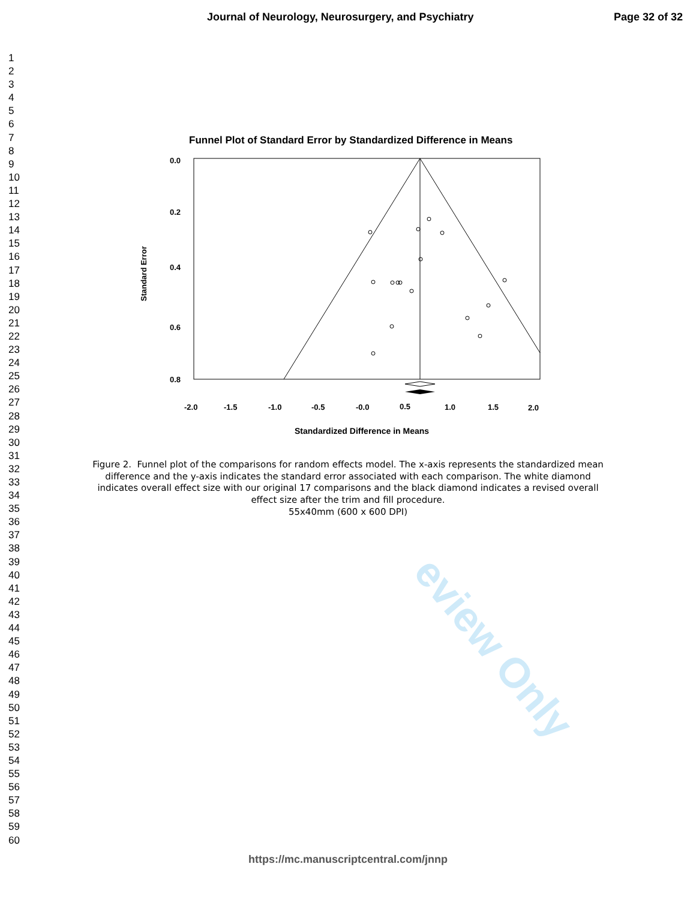eview Only
Journal of Neurology, Neurosurgery, and Psychiatry Page 32 of 32
1
2
3
4
5
6
7
8
9
10
11
12
13
14
15
16
17
18
19
20
21
22
23
24
25
26
27
28
29
30
31
32
33
34
35
36
37
38
39
40
41
42
43
44
45
46
47
48
49
50
51
52
53
54
55
56
57
58
59
60
Funnel Plot of Standard Error by Standardized Difference in Means
0.0
0.2
0.4
0.6
0.8
-2.0
-1.5
-1.0
-0.5
-0.0
0.5
1.0
1.5
2.0
Standardized Difference in Means
Standard Error
Figure 2. Funnel plot of the comparisons for random effects model. The x-axis represents the standardized mean difference and the y-axis indicates the standard error associated with each comparison. The white diamond indicates overall effect size with our original 17 comparisons and the black diamond indicates a revised overall effect size after the trim and fill procedure.
55x40mm (600 x 600 DPI)
https://mc.manuscriptcentral.com/jnnp